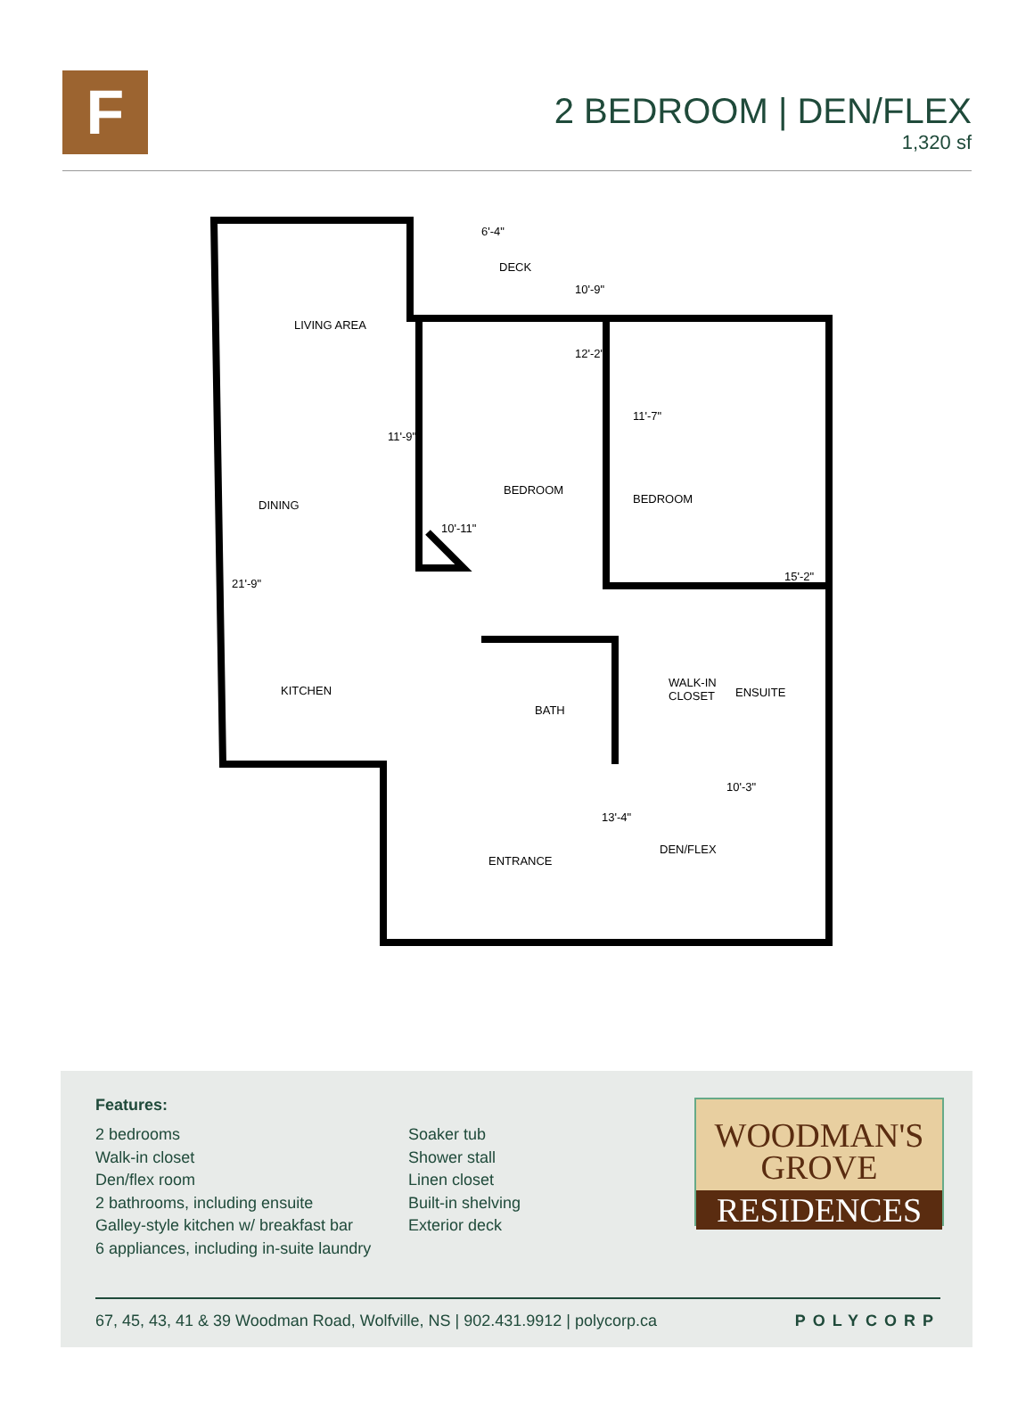F
2 BEDROOM | DEN/FLEX
1,320 sf
LIVING AREA
DECK
6'-4"
10'-9"
12'-2"
11'-9"
11'-7"
BEDROOM
BEDROOM DINING
10'-11"
21'-9"
15'-2"
KITCHEN
WALK-IN
CLOSET ENSUITE
BATH
10'-3"
13'-4"
DEN/FLEX
ENTRANCE
Features:
2 bedrooms
Walk-in closet
Den/flex room
2 bathrooms, including ensuite
Galley-style kitchen w/ breakfast bar
6 appliances, including in-suite laundry
Soaker tub
Shower stall
Linen closet
Built-in shelving
Exterior deck
WOODMAN'S
GROVE
RESIDENCES
67, 45, 43, 41 & 39 Woodman Road, Wolfville, NS | 902.431.9912 | polycorp.ca POLYCORP